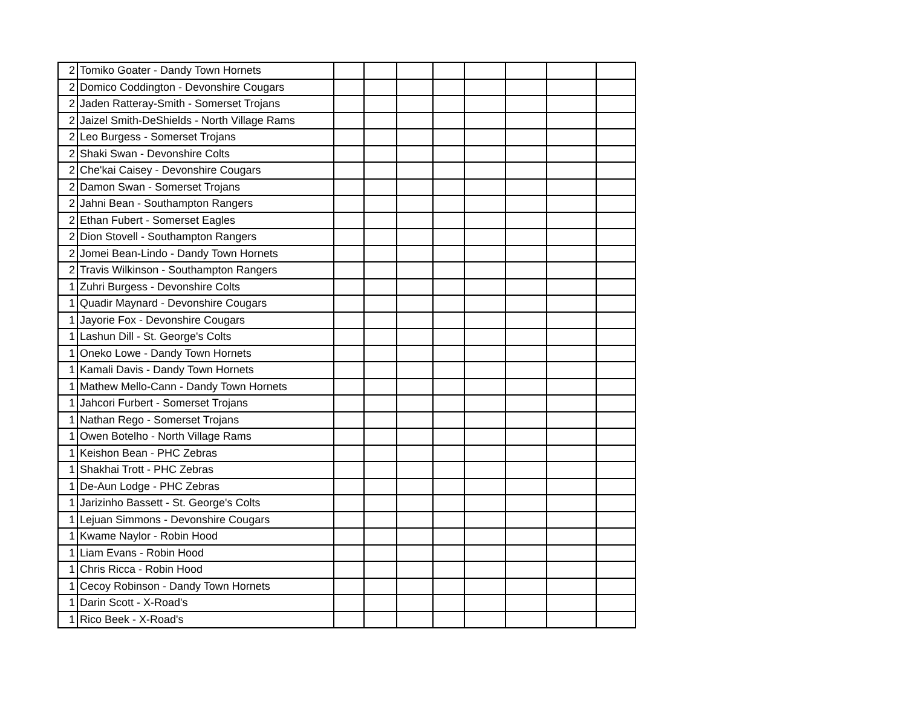| 2 | Tomiko Goater - Dandy Town Hornets | | | | | | | | |
| 2 | Domico Coddington - Devonshire Cougars | | | | | | | | |
| 2 | Jaden Ratteray-Smith - Somerset Trojans | | | | | | | | |
| 2 | Jaizel Smith-DeShields - North Village Rams | | | | | | | | |
| 2 | Leo Burgess - Somerset Trojans | | | | | | | | |
| 2 | Shaki Swan - Devonshire Colts | | | | | | | | |
| 2 | Che'kai Caisey - Devonshire Cougars | | | | | | | | |
| 2 | Damon Swan - Somerset Trojans | | | | | | | | |
| 2 | Jahni Bean - Southampton Rangers | | | | | | | | |
| 2 | Ethan Fubert - Somerset Eagles | | | | | | | | |
| 2 | Dion Stovell - Southampton Rangers | | | | | | | | |
| 2 | Jomei Bean-Lindo - Dandy Town Hornets | | | | | | | | |
| 2 | Travis Wilkinson - Southampton Rangers | | | | | | | | |
| 1 | Zuhri Burgess - Devonshire Colts | | | | | | | | |
| 1 | Quadir Maynard - Devonshire Cougars | | | | | | | | |
| 1 | Jayorie Fox - Devonshire Cougars | | | | | | | | |
| 1 | Lashun Dill - St. George's Colts | | | | | | | | |
| 1 | Oneko Lowe - Dandy Town Hornets | | | | | | | | |
| 1 | Kamali Davis - Dandy Town Hornets | | | | | | | | |
| 1 | Mathew Mello-Cann - Dandy Town Hornets | | | | | | | | |
| 1 | Jahcori Furbert - Somerset Trojans | | | | | | | | |
| 1 | Nathan Rego - Somerset Trojans | | | | | | | | |
| 1 | Owen Botelho - North Village Rams | | | | | | | | |
| 1 | Keishon Bean - PHC Zebras | | | | | | | | |
| 1 | Shakhai Trott - PHC Zebras | | | | | | | | |
| 1 | De-Aun Lodge - PHC Zebras | | | | | | | | |
| 1 | Jarizinho Bassett - St. George's Colts | | | | | | | | |
| 1 | Lejuan Simmons - Devonshire Cougars | | | | | | | | |
| 1 | Kwame Naylor - Robin Hood | | | | | | | | |
| 1 | Liam Evans - Robin Hood | | | | | | | | |
| 1 | Chris Ricca - Robin Hood | | | | | | | | |
| 1 | Cecoy Robinson - Dandy Town Hornets | | | | | | | | |
| 1 | Darin Scott - X-Road's | | | | | | | | |
| 1 | Rico Beek - X-Road's | | | | | | | | |